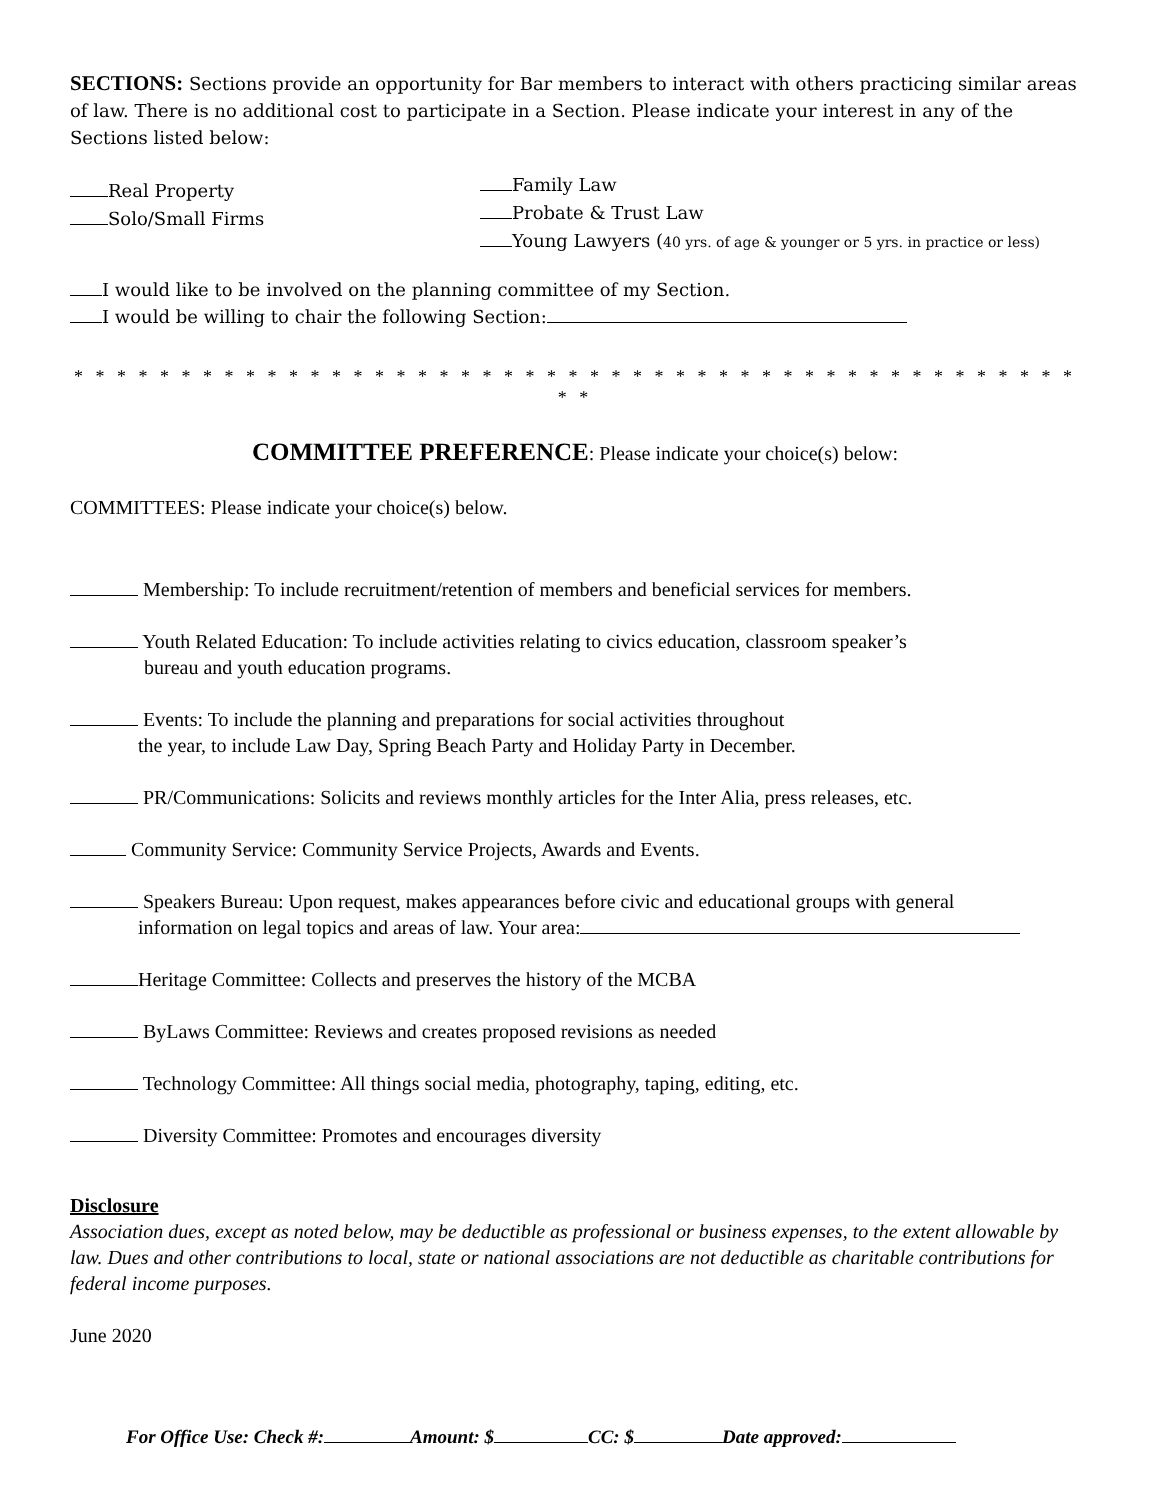SECTIONS: Sections provide an opportunity for Bar members to interact with others practicing similar areas of law. There is no additional cost to participate in a Section. Please indicate your interest in any of the Sections listed below:
Real Property
Solo/Small Firms
Family Law
Probate & Trust Law
Young Lawyers (40 yrs. of age & younger or 5 yrs. in practice or less)
I would like to be involved on the planning committee of my Section.
I would be willing to chair the following Section:
* * * * * * * * * * * * * * * * * * * * * * * * * * * * * * * * * * * * * * * * * * * * * * * * *
COMMITTEE PREFERENCE: Please indicate your choice(s) below:
COMMITTEES: Please indicate your choice(s) below.
Membership: To include recruitment/retention of members and beneficial services for members.
Youth Related Education: To include activities relating to civics education, classroom speaker’s
bureau and youth education programs.
Events: To include the planning and preparations for social activities throughout
the year, to include Law Day, Spring Beach Party and Holiday Party in December.
PR/Communications: Solicits and reviews monthly articles for the Inter Alia, press releases, etc.
Community Service: Community Service Projects, Awards and Events.
Speakers Bureau: Upon request, makes appearances before civic and educational groups with general
information on legal topics and areas of law. Your area:
Heritage Committee: Collects and preserves the history of the MCBA
ByLaws Committee: Reviews and creates proposed revisions as needed
Technology Committee: All things social media, photography, taping, editing, etc.
Diversity Committee: Promotes and encourages diversity
Disclosure
Association dues, except as noted below, may be deductible as professional or business expenses, to the extent allowable by law. Dues and other contributions to local, state or national associations are not deductible as charitable contributions for federal income purposes.
June 2020
For Office Use: Check #: Amount: $ CC: $ Date approved: